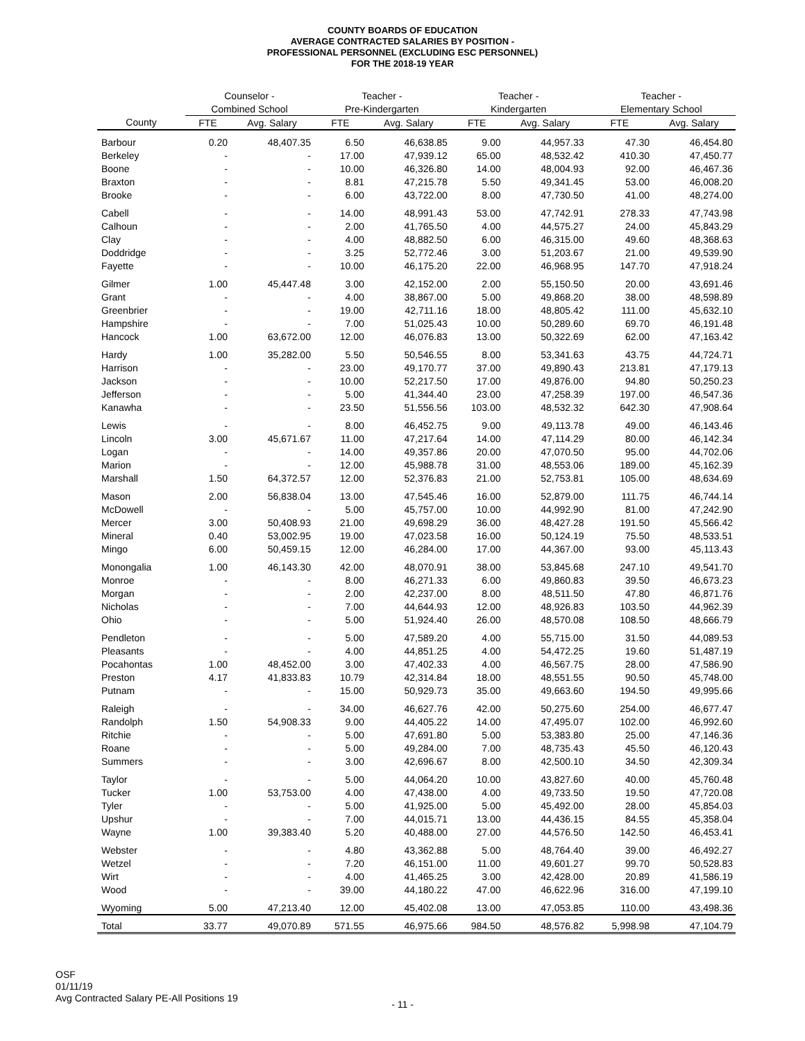COUNTY BOARDS OF EDUCATION
AVERAGE CONTRACTED SALARIES BY POSITION -
PROFESSIONAL PERSONNEL (EXCLUDING ESC PERSONNEL)
FOR THE 2018-19 YEAR
| | Counselor - | | Teacher - | | Teacher - | | Teacher - | |
| --- | --- | --- | --- | --- | --- | --- | --- | --- |
| | Combined School | | Pre-Kindergarten | | Kindergarten | | Elementary School | |
| County | FTE | Avg. Salary | FTE | Avg. Salary | FTE | Avg. Salary | FTE | Avg. Salary |
| Barbour | 0.20 | 48,407.35 | 6.50 | 46,638.85 | 9.00 | 44,957.33 | 47.30 | 46,454.80 |
| Berkeley | - | - | 17.00 | 47,939.12 | 65.00 | 48,532.42 | 410.30 | 47,450.77 |
| Boone | - | - | 10.00 | 46,326.80 | 14.00 | 48,004.93 | 92.00 | 46,467.36 |
| Braxton | - | - | 8.81 | 47,215.78 | 5.50 | 49,341.45 | 53.00 | 46,008.20 |
| Brooke | - | - | 6.00 | 43,722.00 | 8.00 | 47,730.50 | 41.00 | 48,274.00 |
| Cabell | - | - | 14.00 | 48,991.43 | 53.00 | 47,742.91 | 278.33 | 47,743.98 |
| Calhoun | - | - | 2.00 | 41,765.50 | 4.00 | 44,575.27 | 24.00 | 45,843.29 |
| Clay | - | - | 4.00 | 48,882.50 | 6.00 | 46,315.00 | 49.60 | 48,368.63 |
| Doddridge | - | - | 3.25 | 52,772.46 | 3.00 | 51,203.67 | 21.00 | 49,539.90 |
| Fayette | - | - | 10.00 | 46,175.20 | 22.00 | 46,968.95 | 147.70 | 47,918.24 |
| Gilmer | 1.00 | 45,447.48 | 3.00 | 42,152.00 | 2.00 | 55,150.50 | 20.00 | 43,691.46 |
| Grant | - | - | 4.00 | 38,867.00 | 5.00 | 49,868.20 | 38.00 | 48,598.89 |
| Greenbrier | - | - | 19.00 | 42,711.16 | 18.00 | 48,805.42 | 111.00 | 45,632.10 |
| Hampshire | - | - | 7.00 | 51,025.43 | 10.00 | 50,289.60 | 69.70 | 46,191.48 |
| Hancock | 1.00 | 63,672.00 | 12.00 | 46,076.83 | 13.00 | 50,322.69 | 62.00 | 47,163.42 |
| Hardy | 1.00 | 35,282.00 | 5.50 | 50,546.55 | 8.00 | 53,341.63 | 43.75 | 44,724.71 |
| Harrison | - | - | 23.00 | 49,170.77 | 37.00 | 49,890.43 | 213.81 | 47,179.13 |
| Jackson | - | - | 10.00 | 52,217.50 | 17.00 | 49,876.00 | 94.80 | 50,250.23 |
| Jefferson | - | - | 5.00 | 41,344.40 | 23.00 | 47,258.39 | 197.00 | 46,547.36 |
| Kanawha | - | - | 23.50 | 51,556.56 | 103.00 | 48,532.32 | 642.30 | 47,908.64 |
| Lewis | - | - | 8.00 | 46,452.75 | 9.00 | 49,113.78 | 49.00 | 46,143.46 |
| Lincoln | 3.00 | 45,671.67 | 11.00 | 47,217.64 | 14.00 | 47,114.29 | 80.00 | 46,142.34 |
| Logan | - | - | 14.00 | 49,357.86 | 20.00 | 47,070.50 | 95.00 | 44,702.06 |
| Marion | - | - | 12.00 | 45,988.78 | 31.00 | 48,553.06 | 189.00 | 45,162.39 |
| Marshall | 1.50 | 64,372.57 | 12.00 | 52,376.83 | 21.00 | 52,753.81 | 105.00 | 48,634.69 |
| Mason | 2.00 | 56,838.04 | 13.00 | 47,545.46 | 16.00 | 52,879.00 | 111.75 | 46,744.14 |
| McDowell | - | - | 5.00 | 45,757.00 | 10.00 | 44,992.90 | 81.00 | 47,242.90 |
| Mercer | 3.00 | 50,408.93 | 21.00 | 49,698.29 | 36.00 | 48,427.28 | 191.50 | 45,566.42 |
| Mineral | 0.40 | 53,002.95 | 19.00 | 47,023.58 | 16.00 | 50,124.19 | 75.50 | 48,533.51 |
| Mingo | 6.00 | 50,459.15 | 12.00 | 46,284.00 | 17.00 | 44,367.00 | 93.00 | 45,113.43 |
| Monongalia | 1.00 | 46,143.30 | 42.00 | 48,070.91 | 38.00 | 53,845.68 | 247.10 | 49,541.70 |
| Monroe | - | - | 8.00 | 46,271.33 | 6.00 | 49,860.83 | 39.50 | 46,673.23 |
| Morgan | - | - | 2.00 | 42,237.00 | 8.00 | 48,511.50 | 47.80 | 46,871.76 |
| Nicholas | - | - | 7.00 | 44,644.93 | 12.00 | 48,926.83 | 103.50 | 44,962.39 |
| Ohio | - | - | 5.00 | 51,924.40 | 26.00 | 48,570.08 | 108.50 | 48,666.79 |
| Pendleton | - | - | 5.00 | 47,589.20 | 4.00 | 55,715.00 | 31.50 | 44,089.53 |
| Pleasants | - | - | 4.00 | 44,851.25 | 4.00 | 54,472.25 | 19.60 | 51,487.19 |
| Pocahontas | 1.00 | 48,452.00 | 3.00 | 47,402.33 | 4.00 | 46,567.75 | 28.00 | 47,586.90 |
| Preston | 4.17 | 41,833.83 | 10.79 | 42,314.84 | 18.00 | 48,551.55 | 90.50 | 45,748.00 |
| Putnam | - | - | 15.00 | 50,929.73 | 35.00 | 49,663.60 | 194.50 | 49,995.66 |
| Raleigh | - | - | 34.00 | 46,627.76 | 42.00 | 50,275.60 | 254.00 | 46,677.47 |
| Randolph | 1.50 | 54,908.33 | 9.00 | 44,405.22 | 14.00 | 47,495.07 | 102.00 | 46,992.60 |
| Ritchie | - | - | 5.00 | 47,691.80 | 5.00 | 53,383.80 | 25.00 | 47,146.36 |
| Roane | - | - | 5.00 | 49,284.00 | 7.00 | 48,735.43 | 45.50 | 46,120.43 |
| Summers | - | - | 3.00 | 42,696.67 | 8.00 | 42,500.10 | 34.50 | 42,309.34 |
| Taylor | - | - | 5.00 | 44,064.20 | 10.00 | 43,827.60 | 40.00 | 45,760.48 |
| Tucker | 1.00 | 53,753.00 | 4.00 | 47,438.00 | 4.00 | 49,733.50 | 19.50 | 47,720.08 |
| Tyler | - | - | 5.00 | 41,925.00 | 5.00 | 45,492.00 | 28.00 | 45,854.03 |
| Upshur | - | - | 7.00 | 44,015.71 | 13.00 | 44,436.15 | 84.55 | 45,358.04 |
| Wayne | 1.00 | 39,383.40 | 5.20 | 40,488.00 | 27.00 | 44,576.50 | 142.50 | 46,453.41 |
| Webster | - | - | 4.80 | 43,362.88 | 5.00 | 48,764.40 | 39.00 | 46,492.27 |
| Wetzel | - | - | 7.20 | 46,151.00 | 11.00 | 49,601.27 | 99.70 | 50,528.83 |
| Wirt | - | - | 4.00 | 41,465.25 | 3.00 | 42,428.00 | 20.89 | 41,586.19 |
| Wood | - | - | 39.00 | 44,180.22 | 47.00 | 46,622.96 | 316.00 | 47,199.10 |
| Wyoming | 5.00 | 47,213.40 | 12.00 | 45,402.08 | 13.00 | 47,053.85 | 110.00 | 43,498.36 |
| Total | 33.77 | 49,070.89 | 571.55 | 46,975.66 | 984.50 | 48,576.82 | 5,998.98 | 47,104.79 |
OSF
01/11/19
Avg Contracted Salary PE-All Positions 19
- 11 -